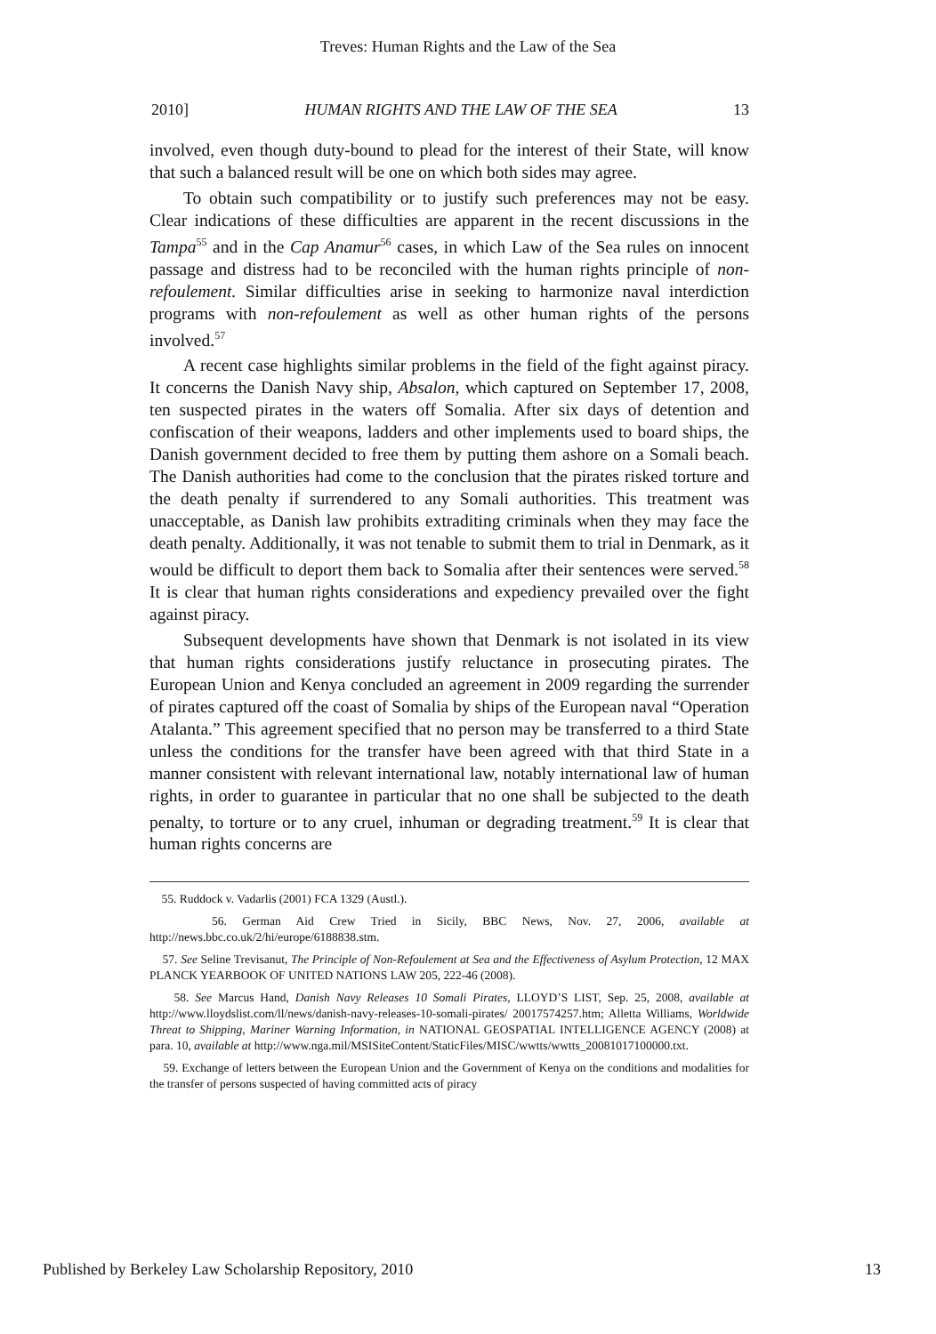Treves: Human Rights and the Law of the Sea
2010] HUMAN RIGHTS AND THE LAW OF THE SEA 13
involved, even though duty-bound to plead for the interest of their State, will know that such a balanced result will be one on which both sides may agree.
To obtain such compatibility or to justify such preferences may not be easy. Clear indications of these difficulties are apparent in the recent discussions in the Tampa<sup>55</sup> and in the Cap Anamur<sup>56</sup> cases, in which Law of the Sea rules on innocent passage and distress had to be reconciled with the human rights principle of non-refoulement. Similar difficulties arise in seeking to harmonize naval interdiction programs with non-refoulement as well as other human rights of the persons involved.<sup>57</sup>
A recent case highlights similar problems in the field of the fight against piracy. It concerns the Danish Navy ship, Absalon, which captured on September 17, 2008, ten suspected pirates in the waters off Somalia. After six days of detention and confiscation of their weapons, ladders and other implements used to board ships, the Danish government decided to free them by putting them ashore on a Somali beach. The Danish authorities had come to the conclusion that the pirates risked torture and the death penalty if surrendered to any Somali authorities. This treatment was unacceptable, as Danish law prohibits extraditing criminals when they may face the death penalty. Additionally, it was not tenable to submit them to trial in Denmark, as it would be difficult to deport them back to Somalia after their sentences were served.<sup>58</sup> It is clear that human rights considerations and expediency prevailed over the fight against piracy.
Subsequent developments have shown that Denmark is not isolated in its view that human rights considerations justify reluctance in prosecuting pirates. The European Union and Kenya concluded an agreement in 2009 regarding the surrender of pirates captured off the coast of Somalia by ships of the European naval “Operation Atalanta.” This agreement specified that no person may be transferred to a third State unless the conditions for the transfer have been agreed with that third State in a manner consistent with relevant international law, notably international law of human rights, in order to guarantee in particular that no one shall be subjected to the death penalty, to torture or to any cruel, inhuman or degrading treatment.<sup>59</sup> It is clear that human rights concerns are
55. Ruddock v. Vadarlis (2001) FCA 1329 (Austl.).
56. German Aid Crew Tried in Sicily, BBC News, Nov. 27, 2006, available at http://news.bbc.co.uk/2/hi/europe/6188838.stm.
57. See Seline Trevisanut, The Principle of Non-Refoulement at Sea and the Effectiveness of Asylum Protection, 12 MAX PLANCK YEARBOOK OF UNITED NATIONS LAW 205, 222-46 (2008).
58. See Marcus Hand, Danish Navy Releases 10 Somali Pirates, LLOYD’S LIST, Sep. 25, 2008, available at http://www.lloydslist.com/ll/news/danish-navy-releases-10-somali-pirates/ 20017574257.htm; Alletta Williams, Worldwide Threat to Shipping, Mariner Warning Information, in NATIONAL GEOSPATIAL INTELLIGENCE AGENCY (2008) at para. 10, available at http://www.nga.mil/MSISiteContent/StaticFiles/MISC/wwtts/wwtts_20081017100000.txt.
59. Exchange of letters between the European Union and the Government of Kenya on the conditions and modalities for the transfer of persons suspected of having committed acts of piracy
Published by Berkeley Law Scholarship Repository, 2010 13